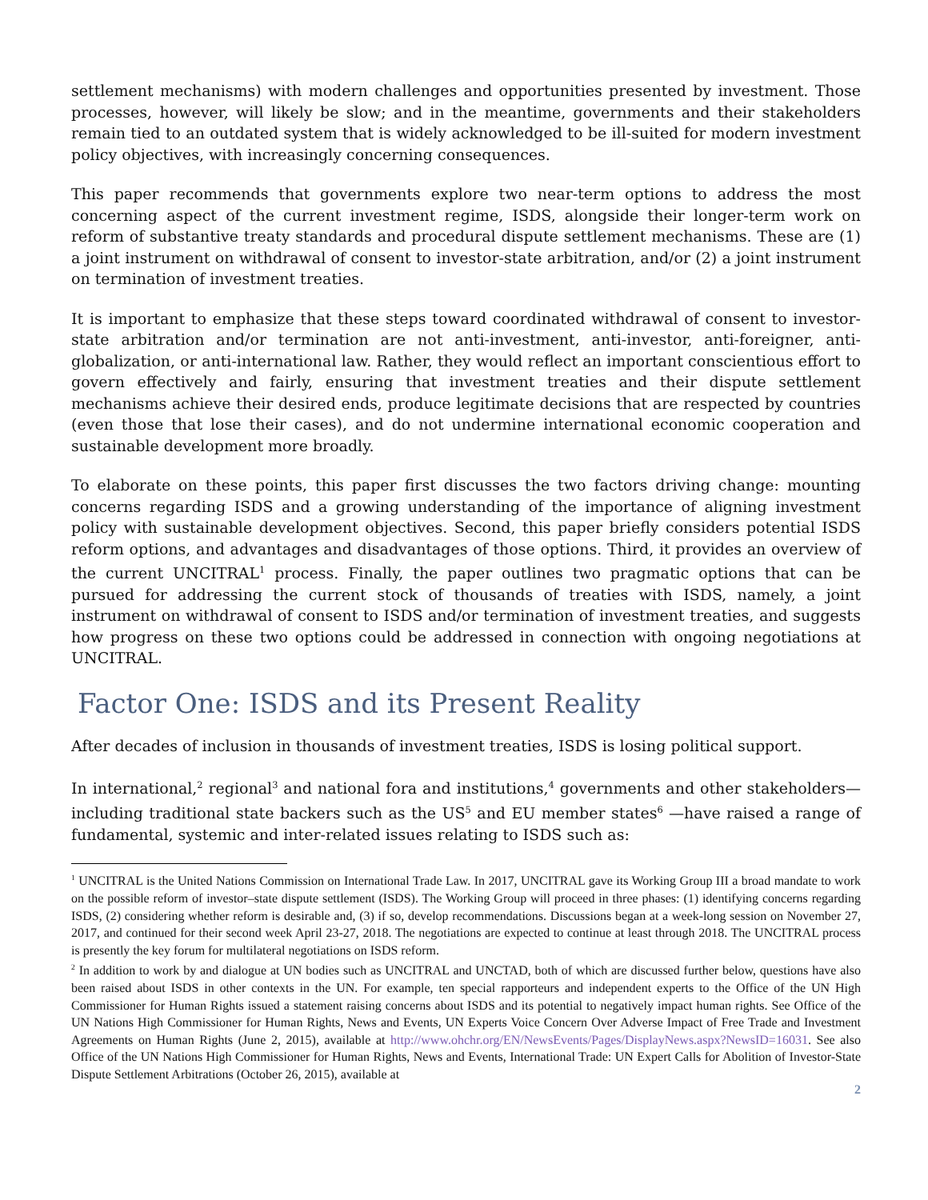settlement mechanisms) with modern challenges and opportunities presented by investment. Those processes, however, will likely be slow; and in the meantime, governments and their stakeholders remain tied to an outdated system that is widely acknowledged to be ill-suited for modern investment policy objectives, with increasingly concerning consequences.
This paper recommends that governments explore two near-term options to address the most concerning aspect of the current investment regime, ISDS, alongside their longer-term work on reform of substantive treaty standards and procedural dispute settlement mechanisms. These are (1) a joint instrument on withdrawal of consent to investor-state arbitration, and/or (2) a joint instrument on termination of investment treaties.
It is important to emphasize that these steps toward coordinated withdrawal of consent to investor-state arbitration and/or termination are not anti-investment, anti-investor, anti-foreigner, anti-globalization, or anti-international law. Rather, they would reflect an important conscientious effort to govern effectively and fairly, ensuring that investment treaties and their dispute settlement mechanisms achieve their desired ends, produce legitimate decisions that are respected by countries (even those that lose their cases), and do not undermine international economic cooperation and sustainable development more broadly.
To elaborate on these points, this paper first discusses the two factors driving change: mounting concerns regarding ISDS and a growing understanding of the importance of aligning investment policy with sustainable development objectives. Second, this paper briefly considers potential ISDS reform options, and advantages and disadvantages of those options. Third, it provides an overview of the current UNCITRAL<sup>1</sup> process. Finally, the paper outlines two pragmatic options that can be pursued for addressing the current stock of thousands of treaties with ISDS, namely, a joint instrument on withdrawal of consent to ISDS and/or termination of investment treaties, and suggests how progress on these two options could be addressed in connection with ongoing negotiations at UNCITRAL.
Factor One: ISDS and its Present Reality
After decades of inclusion in thousands of investment treaties, ISDS is losing political support.
In international,<sup>2</sup> regional<sup>3</sup> and national fora and institutions,<sup>4</sup> governments and other stakeholders—including traditional state backers such as the US<sup>5</sup> and EU member states<sup>6</sup> —have raised a range of fundamental, systemic and inter-related issues relating to ISDS such as:
<sup>1</sup> UNCITRAL is the United Nations Commission on International Trade Law. In 2017, UNCITRAL gave its Working Group III a broad mandate to work on the possible reform of investor–state dispute settlement (ISDS). The Working Group will proceed in three phases: (1) identifying concerns regarding ISDS, (2) considering whether reform is desirable and, (3) if so, develop recommendations. Discussions began at a week-long session on November 27, 2017, and continued for their second week April 23-27, 2018. The negotiations are expected to continue at least through 2018. The UNCITRAL process is presently the key forum for multilateral negotiations on ISDS reform.
<sup>2</sup> In addition to work by and dialogue at UN bodies such as UNCITRAL and UNCTAD, both of which are discussed further below, questions have also been raised about ISDS in other contexts in the UN. For example, ten special rapporteurs and independent experts to the Office of the UN High Commissioner for Human Rights issued a statement raising concerns about ISDS and its potential to negatively impact human rights. See Office of the UN Nations High Commissioner for Human Rights, News and Events, UN Experts Voice Concern Over Adverse Impact of Free Trade and Investment Agreements on Human Rights (June 2, 2015), available at http://www.ohchr.org/EN/NewsEvents/Pages/DisplayNews.aspx?NewsID=16031. See also Office of the UN Nations High Commissioner for Human Rights, News and Events, International Trade: UN Expert Calls for Abolition of Investor-State Dispute Settlement Arbitrations (October 26, 2015), available at
2